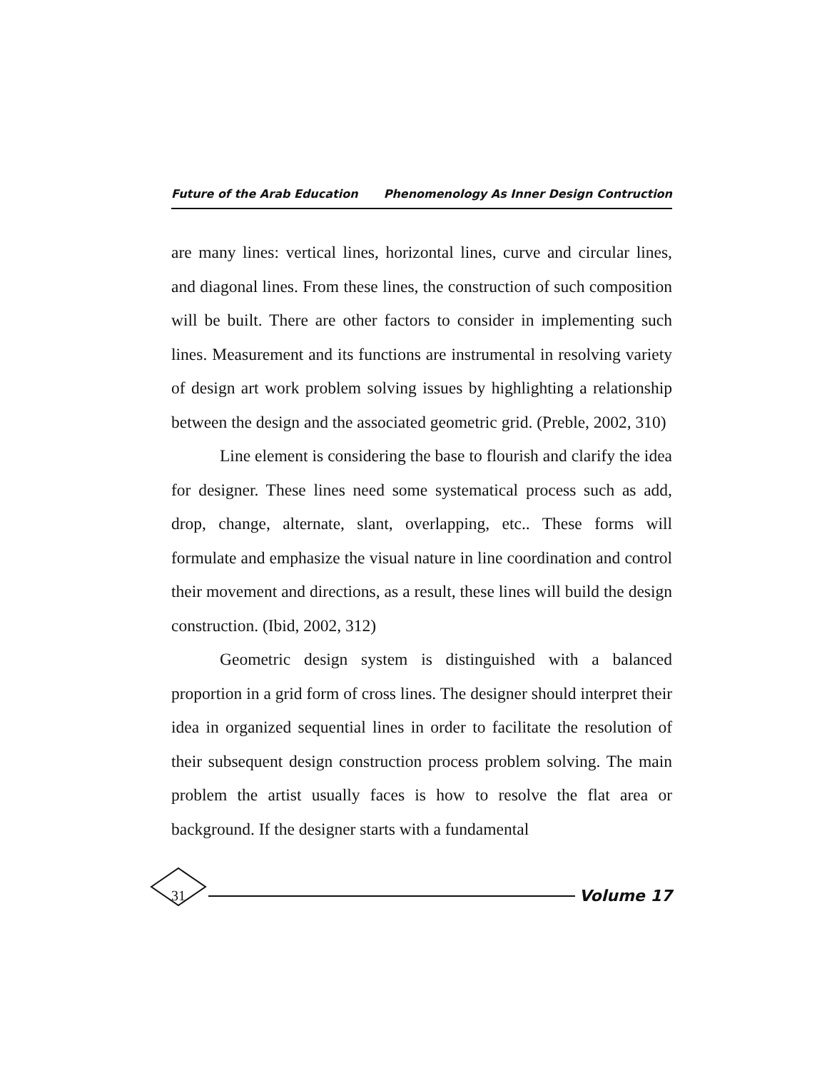Future of the Arab Education Phenomenology As Inner Design Contruction
are many lines: vertical lines, horizontal lines, curve and circular lines, and diagonal lines. From these lines, the construction of such composition will be built. There are other factors to consider in implementing such lines. Measurement and its functions are instrumental in resolving variety of design art work problem solving issues by highlighting a relationship between the design and the associated geometric grid. (Preble, 2002, 310)
Line element is considering the base to flourish and clarify the idea for designer. These lines need some systematical process such as add, drop, change, alternate, slant, overlapping, etc.. These forms will formulate and emphasize the visual nature in line coordination and control their movement and directions, as a result, these lines will build the design construction. (Ibid, 2002, 312)
Geometric design system is distinguished with a balanced proportion in a grid form of cross lines. The designer should interpret their idea in organized sequential lines in order to facilitate the resolution of their subsequent design construction process problem solving. The main problem the artist usually faces is how to resolve the flat area or background. If the designer starts with a fundamental
31 Volume 17